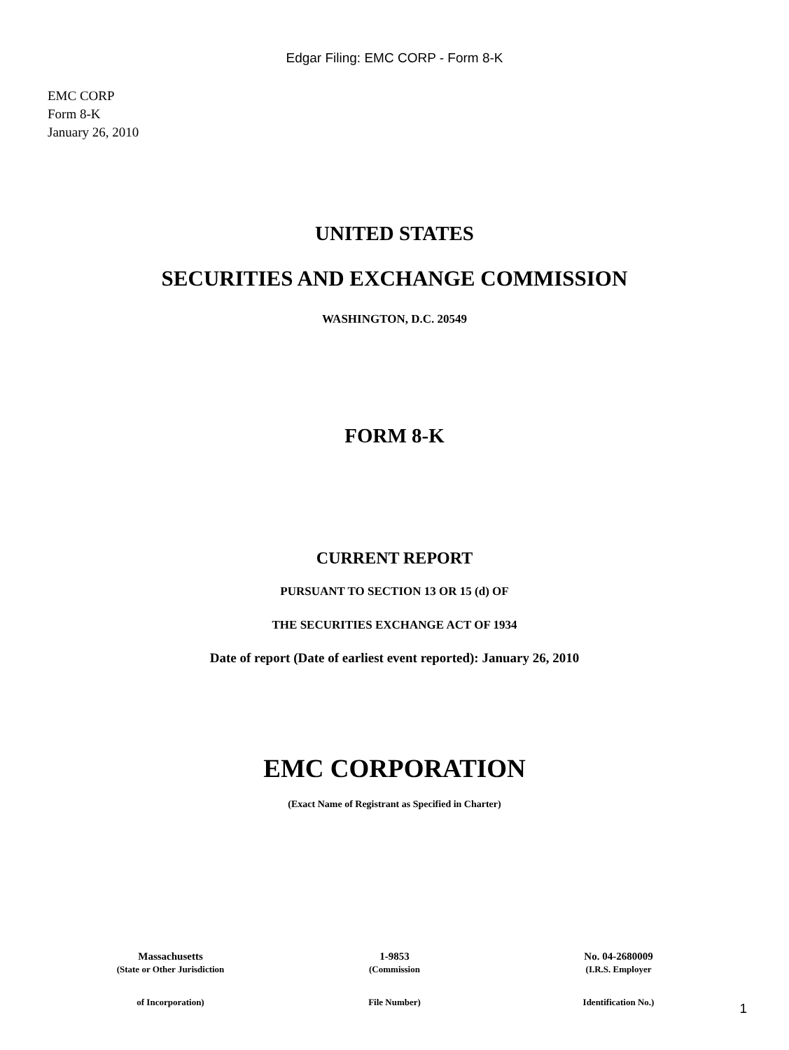Edgar Filing: EMC CORP - Form 8-K
EMC CORP
Form 8-K
January 26, 2010
UNITED STATES
SECURITIES AND EXCHANGE COMMISSION
WASHINGTON, D.C. 20549
FORM 8-K
CURRENT REPORT
PURSUANT TO SECTION 13 OR 15 (d) OF
THE SECURITIES EXCHANGE ACT OF 1934
Date of report (Date of earliest event reported): January 26, 2010
EMC CORPORATION
(Exact Name of Registrant as Specified in Charter)
| Massachusetts | 1-9853 | No. 04-2680009 |
| (State or Other Jurisdiction | (Commission | (I.R.S. Employer |
| of Incorporation) | File Number) | Identification No.) |
1